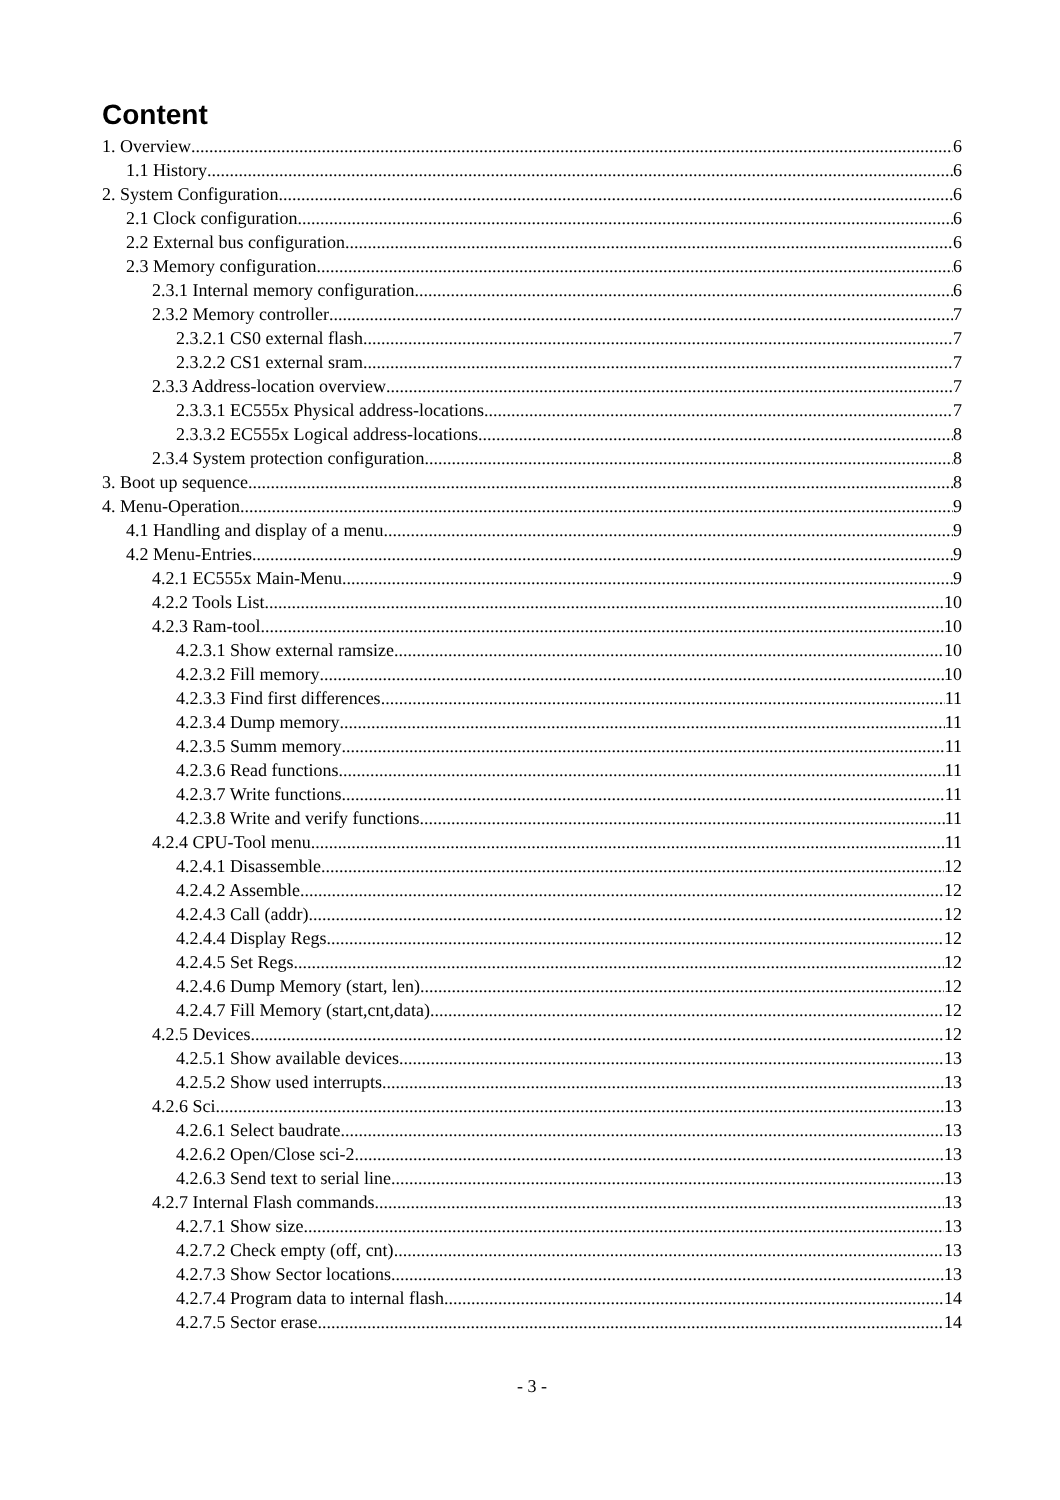Content
1. Overview 6
1.1 History 6
2. System Configuration 6
2.1 Clock configuration 6
2.2 External bus configuration 6
2.3 Memory configuration 6
2.3.1 Internal memory configuration 6
2.3.2 Memory controller 7
2.3.2.1 CS0 external flash 7
2.3.2.2 CS1 external sram 7
2.3.3 Address-location overview 7
2.3.3.1 EC555x Physical address-locations 7
2.3.3.2 EC555x Logical address-locations 8
2.3.4 System protection configuration 8
3. Boot up sequence 8
4. Menu-Operation 9
4.1 Handling and display of a menu 9
4.2 Menu-Entries 9
4.2.1 EC555x Main-Menu 9
4.2.2 Tools List 10
4.2.3 Ram-tool 10
4.2.3.1 Show external ramsize 10
4.2.3.2 Fill memory 10
4.2.3.3 Find first differences 11
4.2.3.4 Dump memory 11
4.2.3.5 Summ memory 11
4.2.3.6 Read functions 11
4.2.3.7 Write functions 11
4.2.3.8 Write and verify functions 11
4.2.4 CPU-Tool menu 11
4.2.4.1 Disassemble 12
4.2.4.2 Assemble 12
4.2.4.3 Call (addr) 12
4.2.4.4 Display Regs 12
4.2.4.5 Set Regs 12
4.2.4.6 Dump Memory (start, len) 12
4.2.4.7 Fill Memory (start,cnt,data) 12
4.2.5 Devices 12
4.2.5.1 Show available devices 13
4.2.5.2 Show used interrupts 13
4.2.6 Sci 13
4.2.6.1 Select baudrate 13
4.2.6.2 Open/Close sci-2 13
4.2.6.3 Send text to serial line 13
4.2.7 Internal Flash commands 13
4.2.7.1 Show size 13
4.2.7.2 Check empty (off, cnt) 13
4.2.7.3 Show Sector locations 13
4.2.7.4 Program data to internal flash 14
4.2.7.5 Sector erase 14
- 3 -